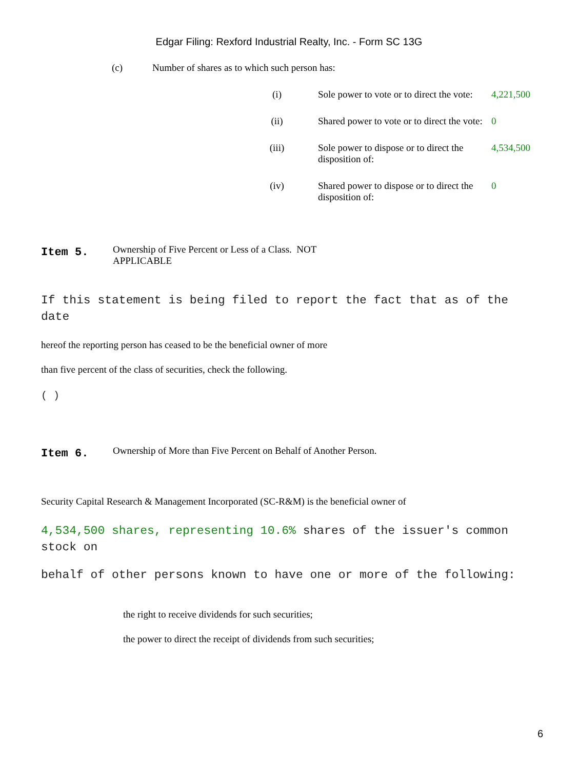Edgar Filing: Rexford Industrial Realty, Inc. - Form SC 13G
(c) Number of shares as to which such person has:
| (i) | Sole power to vote or to direct the vote: | 4,221,500 |
| (ii) | Shared power to vote or to direct the vote: | 0 |
| (iii) | Sole power to dispose or to direct the disposition of: | 4,534,500 |
| (iv) | Shared power to dispose or to direct the disposition of: | 0 |
Item 5. Ownership of Five Percent or Less of a Class. NOT APPLICABLE
If this statement is being filed to report the fact that as of the date
hereof the reporting person has ceased to be the beneficial owner of more
than five percent of the class of securities, check the following.
( )
Item 6. Ownership of More than Five Percent on Behalf of Another Person.
Security Capital Research & Management Incorporated (SC-R&M) is the beneficial owner of
4,534,500 shares, representing 10.6% shares of the issuer's common stock on
behalf of other persons known to have one or more of the following:
the right to receive dividends for such securities;
the power to direct the receipt of dividends from such securities;
6